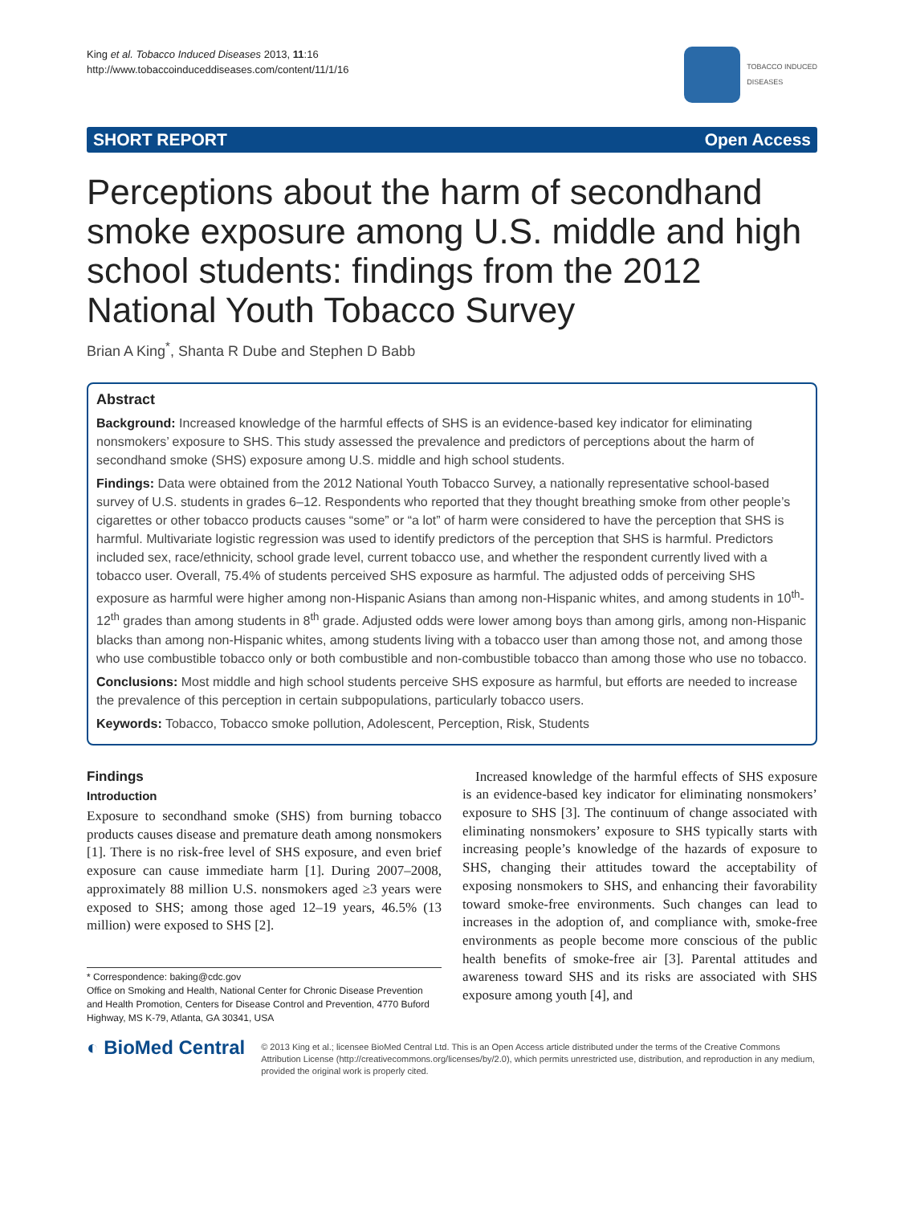King et al. Tobacco Induced Diseases 2013, 11:16
http://www.tobaccoinduceddiseases.com/content/11/1/16
TOBACCO INDUCED
DISEASES
SHORT REPORT Open Access
Perceptions about the harm of secondhand smoke exposure among U.S. middle and high school students: findings from the 2012 National Youth Tobacco Survey
Brian A King<sup>*</sup>, Shanta R Dube and Stephen D Babb
Abstract
Background: Increased knowledge of the harmful effects of SHS is an evidence-based key indicator for eliminating nonsmokers’ exposure to SHS. This study assessed the prevalence and predictors of perceptions about the harm of secondhand smoke (SHS) exposure among U.S. middle and high school students.
Findings: Data were obtained from the 2012 National Youth Tobacco Survey, a nationally representative school-based survey of U.S. students in grades 6–12. Respondents who reported that they thought breathing smoke from other people’s cigarettes or other tobacco products causes “some” or “a lot” of harm were considered to have the perception that SHS is harmful. Multivariate logistic regression was used to identify predictors of the perception that SHS is harmful. Predictors included sex, race/ethnicity, school grade level, current tobacco use, and whether the respondent currently lived with a tobacco user. Overall, 75.4% of students perceived SHS exposure as harmful. The adjusted odds of perceiving SHS exposure as harmful were higher among non-Hispanic Asians than among non-Hispanic whites, and among students in 10<sup>th</sup>-12<sup>th</sup> grades than among students in 8<sup>th</sup> grade. Adjusted odds were lower among boys than among girls, among non-Hispanic blacks than among non-Hispanic whites, among students living with a tobacco user than among those not, and among those who use combustible tobacco only or both combustible and non-combustible tobacco than among those who use no tobacco.
Conclusions: Most middle and high school students perceive SHS exposure as harmful, but efforts are needed to increase the prevalence of this perception in certain subpopulations, particularly tobacco users.
Keywords: Tobacco, Tobacco smoke pollution, Adolescent, Perception, Risk, Students
Findings
Introduction
Exposure to secondhand smoke (SHS) from burning tobacco products causes disease and premature death among nonsmokers [1]. There is no risk-free level of SHS exposure, and even brief exposure can cause immediate harm [1]. During 2007–2008, approximately 88 million U.S. nonsmokers aged ≥3 years were exposed to SHS; among those aged 12–19 years, 46.5% (13 million) were exposed to SHS [2].
* Correspondence: baking@cdc.gov
Office on Smoking and Health, National Center for Chronic Disease Prevention and Health Promotion, Centers for Disease Control and Prevention, 4770 Buford Highway, MS K-79, Atlanta, GA 30341, USA
Increased knowledge of the harmful effects of SHS exposure is an evidence-based key indicator for eliminating nonsmokers’ exposure to SHS [3]. The continuum of change associated with eliminating nonsmokers’ exposure to SHS typically starts with increasing people’s knowledge of the hazards of exposure to SHS, changing their attitudes toward the acceptability of exposing nonsmokers to SHS, and enhancing their favorability toward smoke-free environments. Such changes can lead to increases in the adoption of, and compliance with, smoke-free environments as people become more conscious of the public health benefits of smoke-free air [3]. Parental attitudes and awareness toward SHS and its risks are associated with SHS exposure among youth [4], and
◐ BioMed Central
© 2013 King et al.; licensee BioMed Central Ltd. This is an Open Access article distributed under the terms of the Creative Commons Attribution License (http://creativecommons.org/licenses/by/2.0), which permits unrestricted use, distribution, and reproduction in any medium, provided the original work is properly cited.